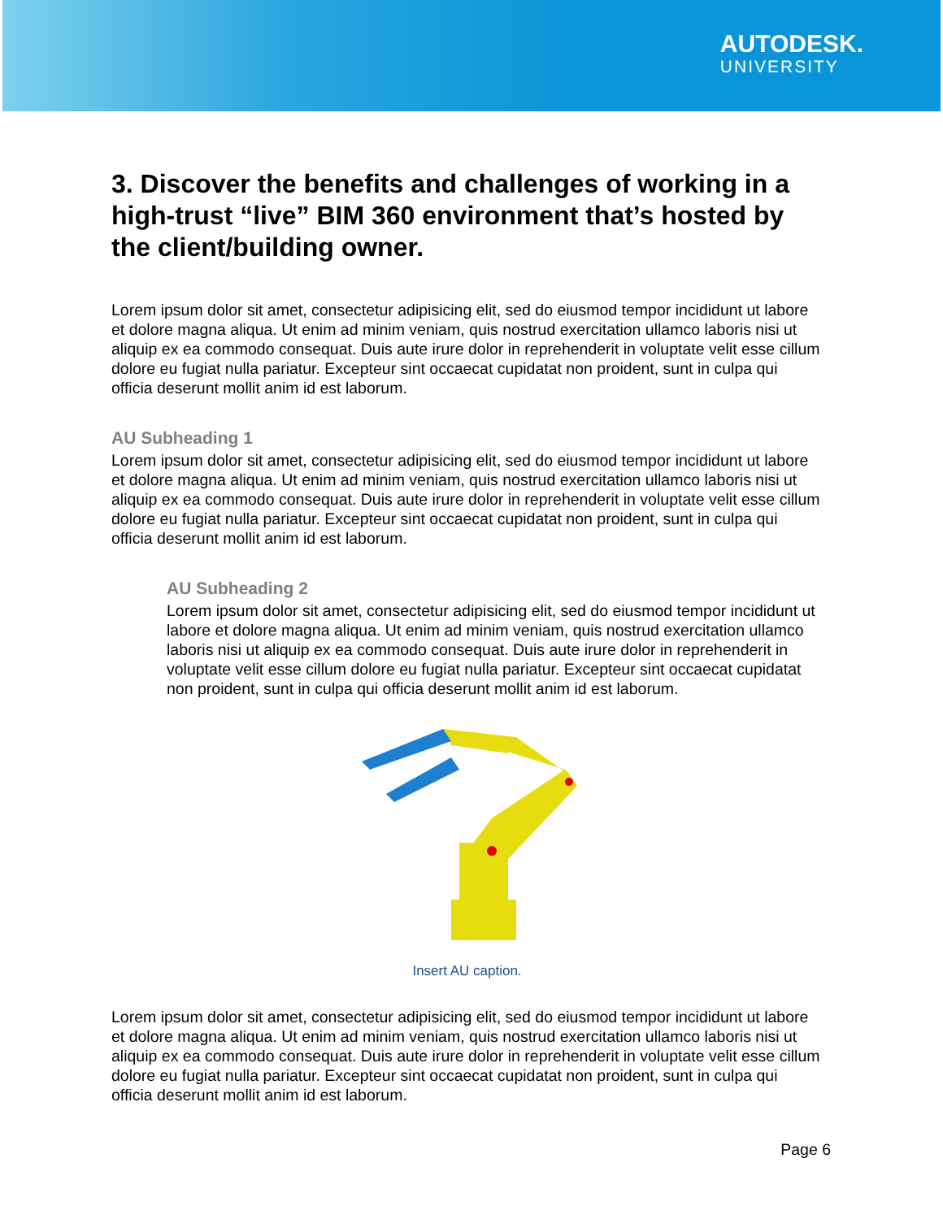AUTODESK.
UNIVERSITY
3. Discover the benefits and challenges of working in a high-trust “live” BIM 360 environment that’s hosted by the client/building owner.
Lorem ipsum dolor sit amet, consectetur adipisicing elit, sed do eiusmod tempor incididunt ut labore et dolore magna aliqua. Ut enim ad minim veniam, quis nostrud exercitation ullamco laboris nisi ut aliquip ex ea commodo consequat. Duis aute irure dolor in reprehenderit in voluptate velit esse cillum dolore eu fugiat nulla pariatur. Excepteur sint occaecat cupidatat non proident, sunt in culpa qui officia deserunt mollit anim id est laborum.
AU Subheading 1
Lorem ipsum dolor sit amet, consectetur adipisicing elit, sed do eiusmod tempor incididunt ut labore et dolore magna aliqua. Ut enim ad minim veniam, quis nostrud exercitation ullamco laboris nisi ut aliquip ex ea commodo consequat. Duis aute irure dolor in reprehenderit in voluptate velit esse cillum dolore eu fugiat nulla pariatur. Excepteur sint occaecat cupidatat non proident, sunt in culpa qui officia deserunt mollit anim id est laborum.
AU Subheading 2
Lorem ipsum dolor sit amet, consectetur adipisicing elit, sed do eiusmod tempor incididunt ut labore et dolore magna aliqua. Ut enim ad minim veniam, quis nostrud exercitation ullamco laboris nisi ut aliquip ex ea commodo consequat. Duis aute irure dolor in reprehenderit in voluptate velit esse cillum dolore eu fugiat nulla pariatur. Excepteur sint occaecat cupidatat non proident, sunt in culpa qui officia deserunt mollit anim id est laborum.
Insert AU caption.
Lorem ipsum dolor sit amet, consectetur adipisicing elit, sed do eiusmod tempor incididunt ut labore et dolore magna aliqua. Ut enim ad minim veniam, quis nostrud exercitation ullamco laboris nisi ut aliquip ex ea commodo consequat. Duis aute irure dolor in reprehenderit in voluptate velit esse cillum dolore eu fugiat nulla pariatur. Excepteur sint occaecat cupidatat non proident, sunt in culpa qui officia deserunt mollit anim id est laborum.
Page 6